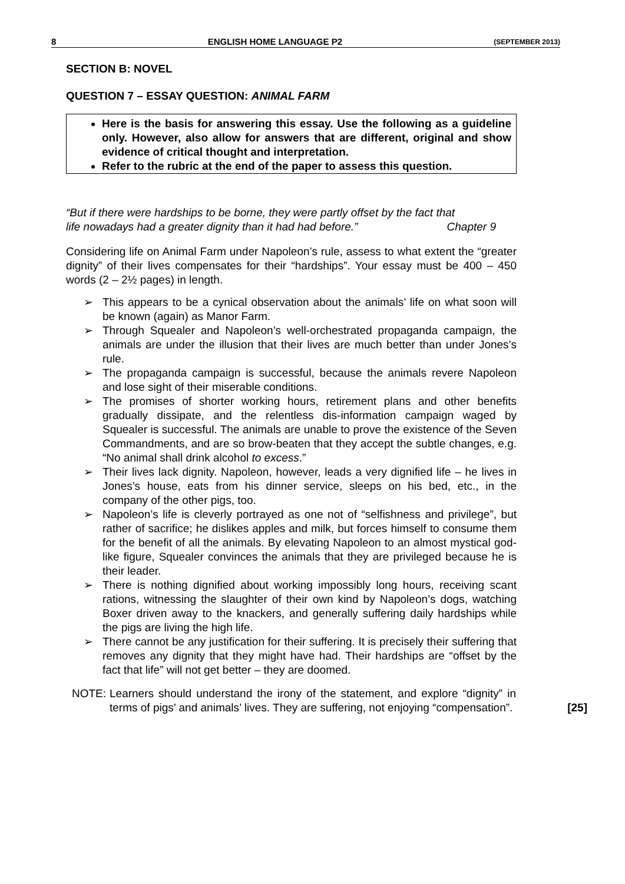8 ENGLISH HOME LANGUAGE P2 (SEPTEMBER 2013)
SECTION B: NOVEL
QUESTION 7 – ESSAY QUESTION: ANIMAL FARM
Here is the basis for answering this essay. Use the following as a guideline only. However, also allow for answers that are different, original and show evidence of critical thought and interpretation.
Refer to the rubric at the end of the paper to assess this question.
“But if there were hardships to be borne, they were partly offset by the fact that
life nowadays had a greater dignity than it had had before.” Chapter 9
Considering life on Animal Farm under Napoleon’s rule, assess to what extent the “greater dignity” of their lives compensates for their “hardships”. Your essay must be 400 – 450 words (2 – 2½ pages) in length.
➢ This appears to be a cynical observation about the animals’ life on what soon will be known (again) as Manor Farm.
➢ Through Squealer and Napoleon’s well-orchestrated propaganda campaign, the animals are under the illusion that their lives are much better than under Jones’s rule.
➢ The propaganda campaign is successful, because the animals revere Napoleon and lose sight of their miserable conditions.
➢ The promises of shorter working hours, retirement plans and other benefits gradually dissipate, and the relentless dis-information campaign waged by Squealer is successful. The animals are unable to prove the existence of the Seven Commandments, and are so brow-beaten that they accept the subtle changes, e.g. “No animal shall drink alcohol to excess.”
➢ Their lives lack dignity. Napoleon, however, leads a very dignified life – he lives in Jones’s house, eats from his dinner service, sleeps on his bed, etc., in the company of the other pigs, too.
➢ Napoleon’s life is cleverly portrayed as one not of “selfishness and privilege”, but rather of sacrifice; he dislikes apples and milk, but forces himself to consume them for the benefit of all the animals. By elevating Napoleon to an almost mystical god-like figure, Squealer convinces the animals that they are privileged because he is their leader.
➢ There is nothing dignified about working impossibly long hours, receiving scant rations, witnessing the slaughter of their own kind by Napoleon’s dogs, watching Boxer driven away to the knackers, and generally suffering daily hardships while the pigs are living the high life.
➢ There cannot be any justification for their suffering. It is precisely their suffering that removes any dignity that they might have had. Their hardships are “offset by the fact that life” will not get better – they are doomed.
NOTE: Learners should understand the irony of the statement, and explore “dignity” in terms of pigs’ and animals’ lives. They are suffering, not enjoying “compensation”. [25]